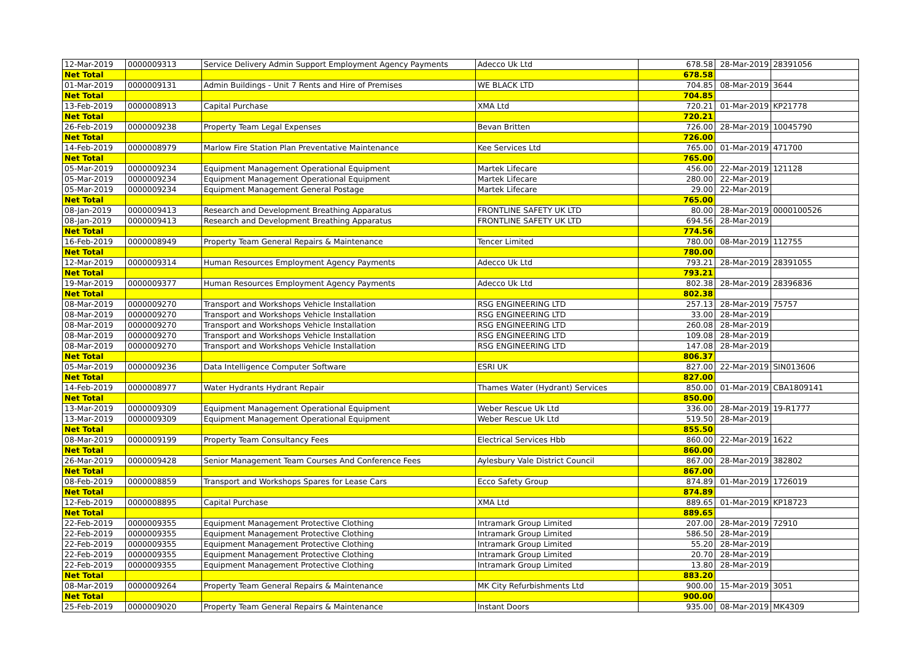| 12-Mar-2019 | 0000009313 | Service Delivery Admin Support Employment Agency Payments | Adecco Uk Ltd | 678.58 | 28-Mar-2019 | 28391056 |
| Net Total | | | | 678.58 | | |
| 01-Mar-2019 | 0000009131 | Admin Buildings - Unit 7 Rents and Hire of Premises | WE BLACK LTD | 704.85 | 08-Mar-2019 | 3644 |
| Net Total | | | | 704.85 | | |
| 13-Feb-2019 | 0000008913 | Capital Purchase | XMA Ltd | 720.21 | 01-Mar-2019 | KP21778 |
| Net Total | | | | 720.21 | | |
| 26-Feb-2019 | 0000009238 | Property Team Legal Expenses | Bevan Britten | 726.00 | 28-Mar-2019 | 10045790 |
| Net Total | | | | 726.00 | | |
| 14-Feb-2019 | 0000008979 | Marlow Fire Station Plan Preventative Maintenance | Kee Services Ltd | 765.00 | 01-Mar-2019 | 471700 |
| Net Total | | | | 765.00 | | |
| 05-Mar-2019 | 0000009234 | Equipment Management Operational Equipment | Martek Lifecare | 456.00 | 22-Mar-2019 | 121128 |
| 05-Mar-2019 | 0000009234 | Equipment Management Operational Equipment | Martek Lifecare | 280.00 | 22-Mar-2019 | |
| 05-Mar-2019 | 0000009234 | Equipment Management General Postage | Martek Lifecare | 29.00 | 22-Mar-2019 | |
| Net Total | | | | 765.00 | | |
| 08-Jan-2019 | 0000009413 | Research and Development Breathing Apparatus | FRONTLINE SAFETY UK LTD | 80.00 | 28-Mar-2019 | 0000100526 |
| 08-Jan-2019 | 0000009413 | Research and Development Breathing Apparatus | FRONTLINE SAFETY UK LTD | 694.56 | 28-Mar-2019 | |
| Net Total | | | | 774.56 | | |
| 16-Feb-2019 | 0000008949 | Property Team General Repairs & Maintenance | Tencer Limited | 780.00 | 08-Mar-2019 | 112755 |
| Net Total | | | | 780.00 | | |
| 12-Mar-2019 | 0000009314 | Human Resources Employment Agency Payments | Adecco Uk Ltd | 793.21 | 28-Mar-2019 | 28391055 |
| Net Total | | | | 793.21 | | |
| 19-Mar-2019 | 0000009377 | Human Resources Employment Agency Payments | Adecco Uk Ltd | 802.38 | 28-Mar-2019 | 28396836 |
| Net Total | | | | 802.38 | | |
| 08-Mar-2019 | 0000009270 | Transport and Workshops Vehicle Installation | RSG ENGINEERING LTD | 257.13 | 28-Mar-2019 | 75757 |
| 08-Mar-2019 | 0000009270 | Transport and Workshops Vehicle Installation | RSG ENGINEERING LTD | 33.00 | 28-Mar-2019 | |
| 08-Mar-2019 | 0000009270 | Transport and Workshops Vehicle Installation | RSG ENGINEERING LTD | 260.08 | 28-Mar-2019 | |
| 08-Mar-2019 | 0000009270 | Transport and Workshops Vehicle Installation | RSG ENGINEERING LTD | 109.08 | 28-Mar-2019 | |
| 08-Mar-2019 | 0000009270 | Transport and Workshops Vehicle Installation | RSG ENGINEERING LTD | 147.08 | 28-Mar-2019 | |
| Net Total | | | | 806.37 | | |
| 05-Mar-2019 | 0000009236 | Data Intelligence Computer Software | ESRI UK | 827.00 | 22-Mar-2019 | SIN013606 |
| Net Total | | | | 827.00 | | |
| 14-Feb-2019 | 0000008977 | Water Hydrants Hydrant Repair | Thames Water (Hydrant) Services | 850.00 | 01-Mar-2019 | CBA1809141 |
| Net Total | | | | 850.00 | | |
| 13-Mar-2019 | 0000009309 | Equipment Management Operational Equipment | Weber Rescue Uk Ltd | 336.00 | 28-Mar-2019 | 19-R1777 |
| 13-Mar-2019 | 0000009309 | Equipment Management Operational Equipment | Weber Rescue Uk Ltd | 519.50 | 28-Mar-2019 | |
| Net Total | | | | 855.50 | | |
| 08-Mar-2019 | 0000009199 | Property Team Consultancy Fees | Electrical Services Hbb | 860.00 | 22-Mar-2019 | 1622 |
| Net Total | | | | 860.00 | | |
| 26-Mar-2019 | 0000009428 | Senior Management Team Courses And Conference Fees | Aylesbury Vale District Council | 867.00 | 28-Mar-2019 | 382802 |
| Net Total | | | | 867.00 | | |
| 08-Feb-2019 | 0000008859 | Transport and Workshops Spares for Lease Cars | Ecco Safety Group | 874.89 | 01-Mar-2019 | 1726019 |
| Net Total | | | | 874.89 | | |
| 12-Feb-2019 | 0000008895 | Capital Purchase | XMA Ltd | 889.65 | 01-Mar-2019 | KP18723 |
| Net Total | | | | 889.65 | | |
| 22-Feb-2019 | 0000009355 | Equipment Management Protective Clothing | Intramark Group Limited | 207.00 | 28-Mar-2019 | 72910 |
| 22-Feb-2019 | 0000009355 | Equipment Management Protective Clothing | Intramark Group Limited | 586.50 | 28-Mar-2019 | |
| 22-Feb-2019 | 0000009355 | Equipment Management Protective Clothing | Intramark Group Limited | 55.20 | 28-Mar-2019 | |
| 22-Feb-2019 | 0000009355 | Equipment Management Protective Clothing | Intramark Group Limited | 20.70 | 28-Mar-2019 | |
| 22-Feb-2019 | 0000009355 | Equipment Management Protective Clothing | Intramark Group Limited | 13.80 | 28-Mar-2019 | |
| Net Total | | | | 883.20 | | |
| 08-Mar-2019 | 0000009264 | Property Team General Repairs & Maintenance | MK City Refurbishments Ltd | 900.00 | 15-Mar-2019 | 3051 |
| Net Total | | | | 900.00 | | |
| 25-Feb-2019 | 0000009020 | Property Team General Repairs & Maintenance | Instant Doors | 935.00 | 08-Mar-2019 | MK4309 |